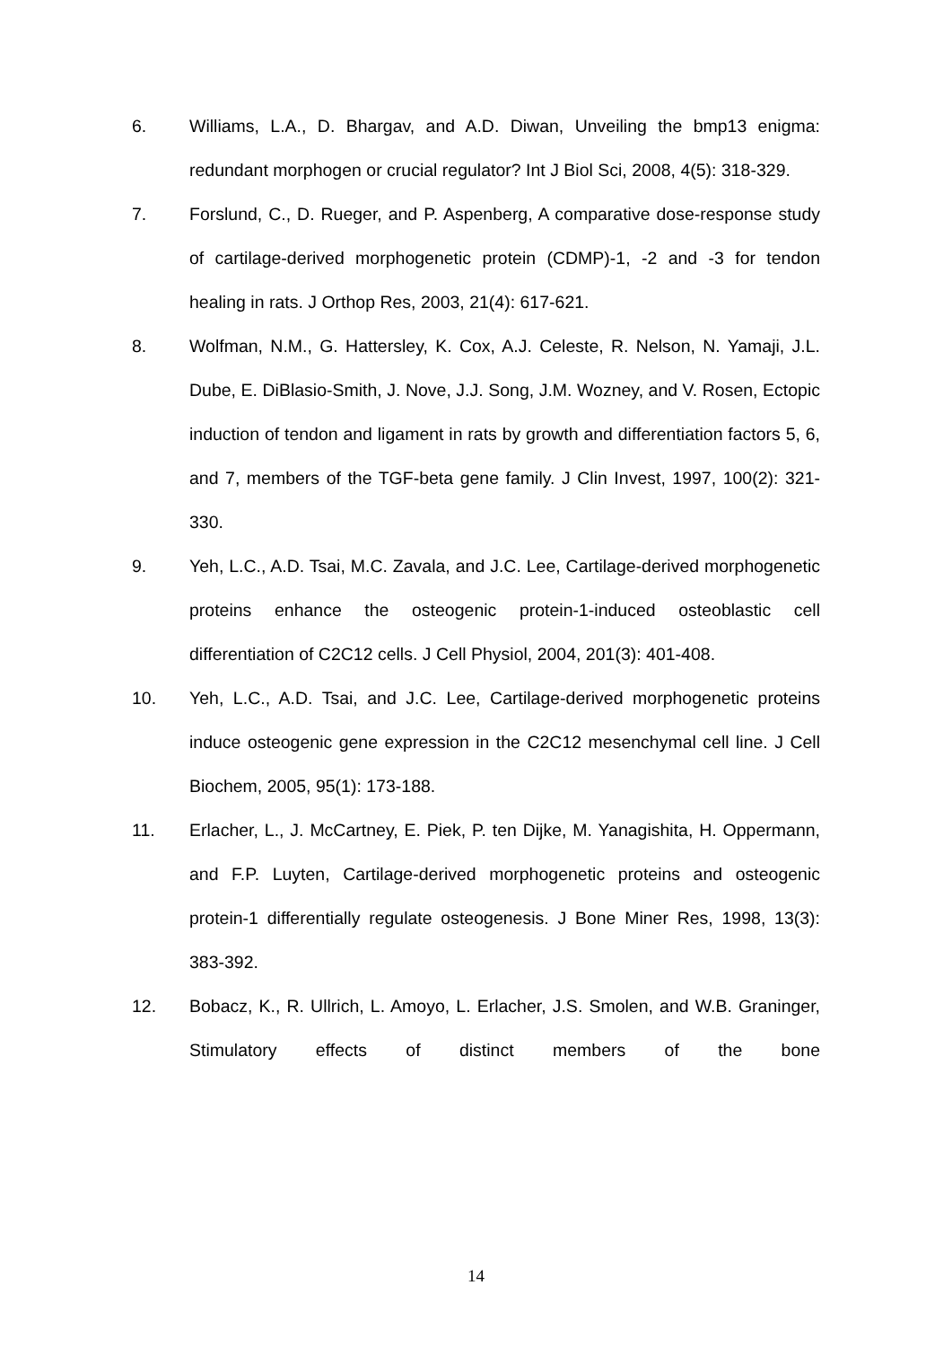6. Williams, L.A., D. Bhargav, and A.D. Diwan, Unveiling the bmp13 enigma: redundant morphogen or crucial regulator? Int J Biol Sci, 2008, 4(5): 318-329.
7. Forslund, C., D. Rueger, and P. Aspenberg, A comparative dose-response study of cartilage-derived morphogenetic protein (CDMP)-1, -2 and -3 for tendon healing in rats. J Orthop Res, 2003, 21(4): 617-621.
8. Wolfman, N.M., G. Hattersley, K. Cox, A.J. Celeste, R. Nelson, N. Yamaji, J.L. Dube, E. DiBlasio-Smith, J. Nove, J.J. Song, J.M. Wozney, and V. Rosen, Ectopic induction of tendon and ligament in rats by growth and differentiation factors 5, 6, and 7, members of the TGF-beta gene family. J Clin Invest, 1997, 100(2): 321-330.
9. Yeh, L.C., A.D. Tsai, M.C. Zavala, and J.C. Lee, Cartilage-derived morphogenetic proteins enhance the osteogenic protein-1-induced osteoblastic cell differentiation of C2C12 cells. J Cell Physiol, 2004, 201(3): 401-408.
10. Yeh, L.C., A.D. Tsai, and J.C. Lee, Cartilage-derived morphogenetic proteins induce osteogenic gene expression in the C2C12 mesenchymal cell line. J Cell Biochem, 2005, 95(1): 173-188.
11. Erlacher, L., J. McCartney, E. Piek, P. ten Dijke, M. Yanagishita, H. Oppermann, and F.P. Luyten, Cartilage-derived morphogenetic proteins and osteogenic protein-1 differentially regulate osteogenesis. J Bone Miner Res, 1998, 13(3): 383-392.
12. Bobacz, K., R. Ullrich, L. Amoyo, L. Erlacher, J.S. Smolen, and W.B. Graninger, Stimulatory effects of distinct members of the bone
14